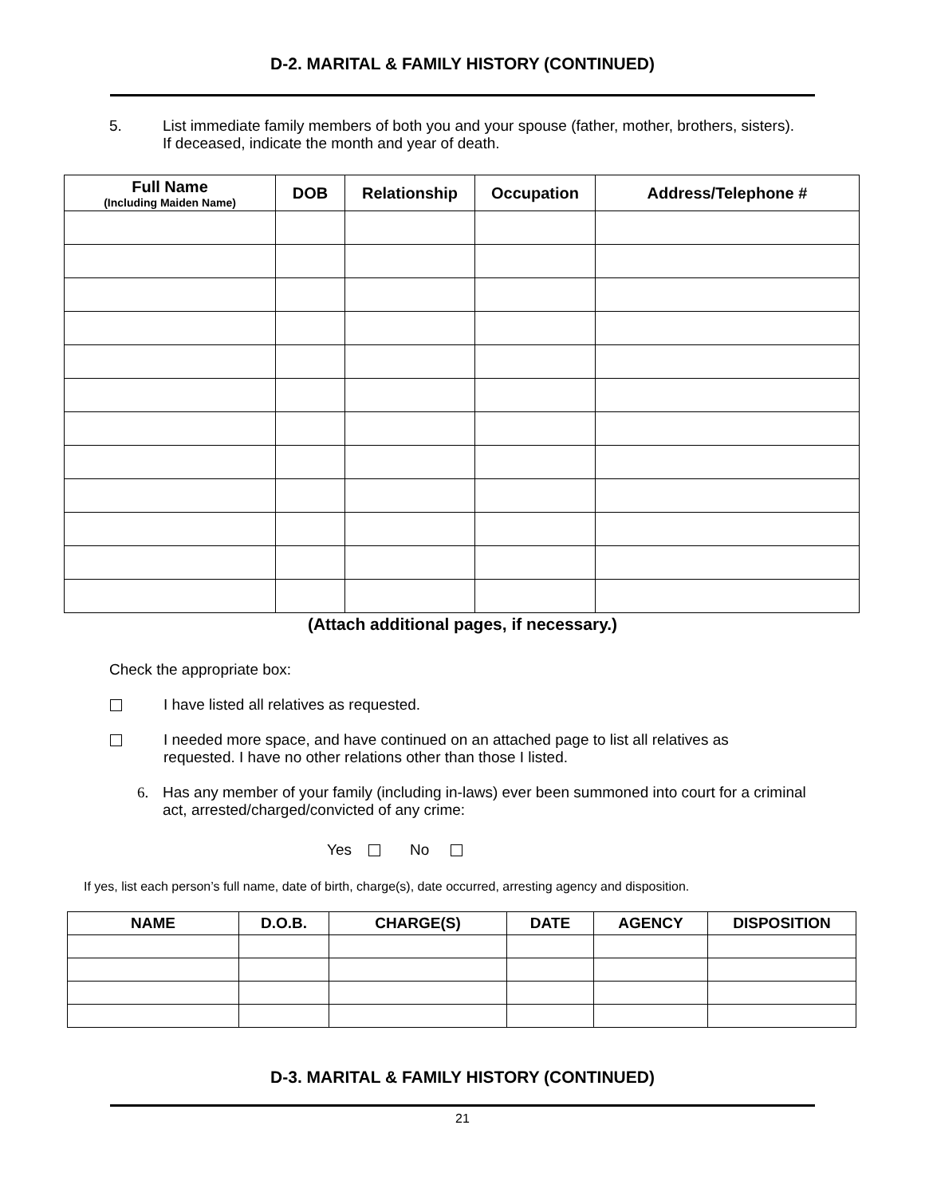D-2. MARITAL & FAMILY HISTORY (CONTINUED)
5. List immediate family members of both you and your spouse (father, mother, brothers, sisters). If deceased, indicate the month and year of death.
| Full Name (Including Maiden Name) | DOB | Relationship | Occupation | Address/Telephone # |
| --- | --- | --- | --- | --- |
(Attach additional pages, if necessary.)
Check the appropriate box:
I have listed all relatives as requested.
I needed more space, and have continued on an attached page to list all relatives as requested. I have no other relations other than those I listed.
6. Has any member of your family (including in-laws) ever been summoned into court for a criminal act, arrested/charged/convicted of any crime:
Yes No
If yes, list each person’s full name, date of birth, charge(s), date occurred, arresting agency and disposition.
| NAME | D.O.B. | CHARGE(S) | DATE | AGENCY | DISPOSITION |
| --- | --- | --- | --- | --- | --- |
D-3. MARITAL & FAMILY HISTORY (CONTINUED)
21